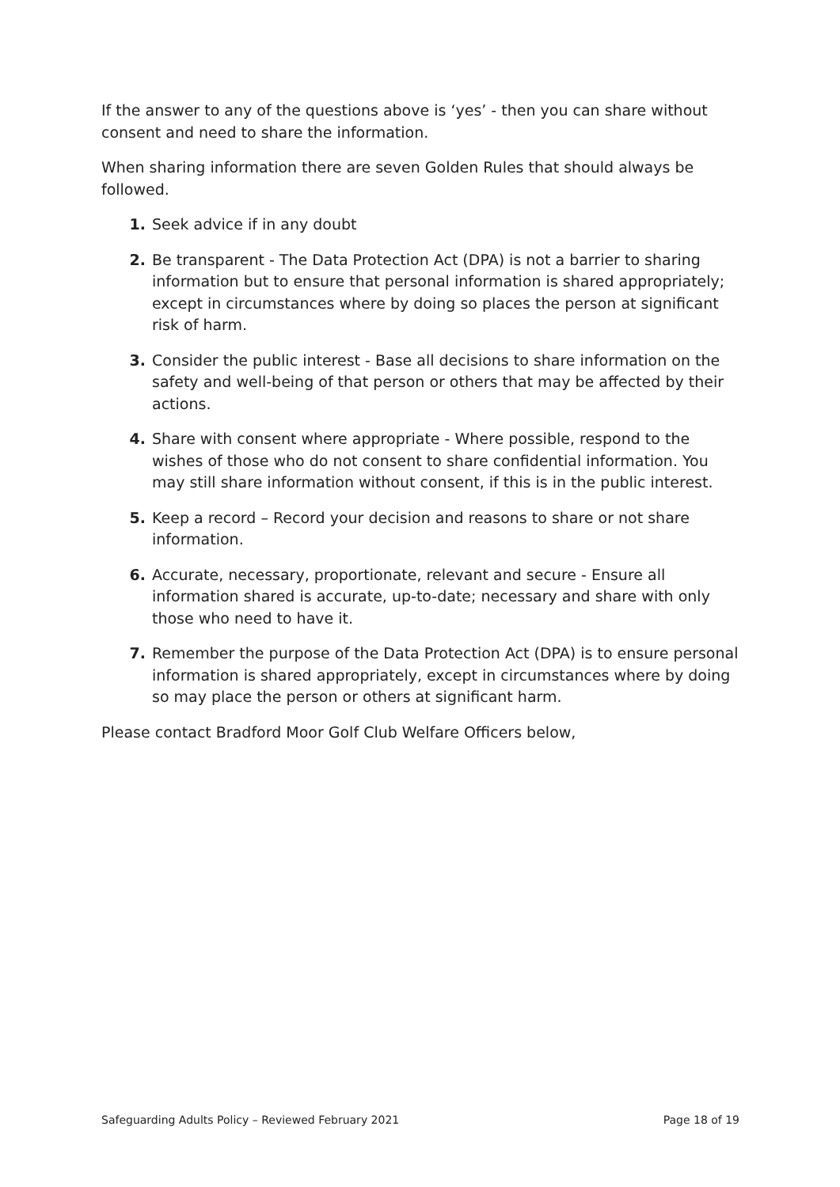If the answer to any of the questions above is ‘yes’ - then you can share without consent and need to share the information.
When sharing information there are seven Golden Rules that should always be followed.
1. Seek advice if in any doubt
2. Be transparent - The Data Protection Act (DPA) is not a barrier to sharing information but to ensure that personal information is shared appropriately; except in circumstances where by doing so places the person at significant risk of harm.
3. Consider the public interest - Base all decisions to share information on the safety and well-being of that person or others that may be affected by their actions.
4. Share with consent where appropriate - Where possible, respond to the wishes of those who do not consent to share confidential information. You may still share information without consent, if this is in the public interest.
5. Keep a record – Record your decision and reasons to share or not share information.
6. Accurate, necessary, proportionate, relevant and secure - Ensure all information shared is accurate, up-to-date; necessary and share with only those who need to have it.
7. Remember the purpose of the Data Protection Act (DPA) is to ensure personal information is shared appropriately, except in circumstances where by doing so may place the person or others at significant harm.
Please contact Bradford Moor Golf Club Welfare Officers below,
Safeguarding Adults Policy – Reviewed February 2021 Page 18 of 19